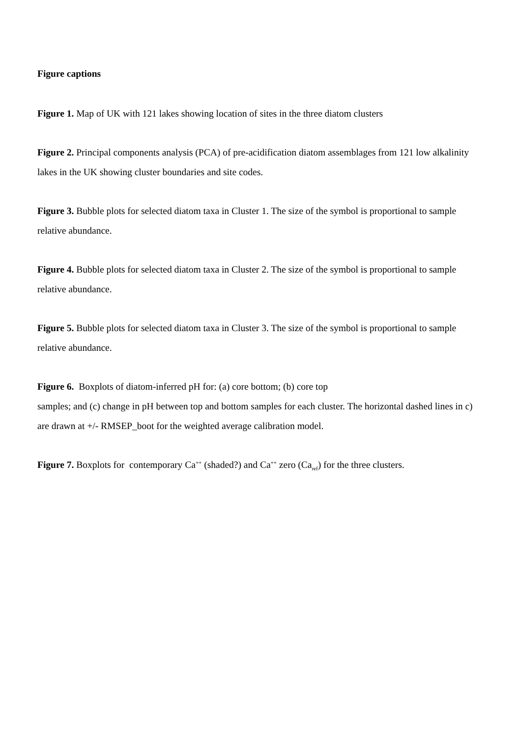Figure captions
Figure 1. Map of UK with 121 lakes showing location of sites in the three diatom clusters
Figure 2. Principal components analysis (PCA) of pre-acidification diatom assemblages from 121 low alkalinity lakes in the UK showing cluster boundaries and site codes.
Figure 3. Bubble plots for selected diatom taxa in Cluster 1. The size of the symbol is proportional to sample relative abundance.
Figure 4. Bubble plots for selected diatom taxa in Cluster 2. The size of the symbol is proportional to sample relative abundance.
Figure 5. Bubble plots for selected diatom taxa in Cluster 3. The size of the symbol is proportional to sample relative abundance.
Figure 6. Boxplots of diatom-inferred pH for: (a) core bottom; (b) core top
samples; and (c) change in pH between top and bottom samples for each cluster. The horizontal dashed lines in c) are drawn at +/- RMSEP_boot for the weighted average calibration model.
Figure 7. Boxplots for contemporary Ca<sup>++</sup> (shaded?) and Ca<sup>++</sup> zero (Ca<sub>ref</sub>) for the three clusters.